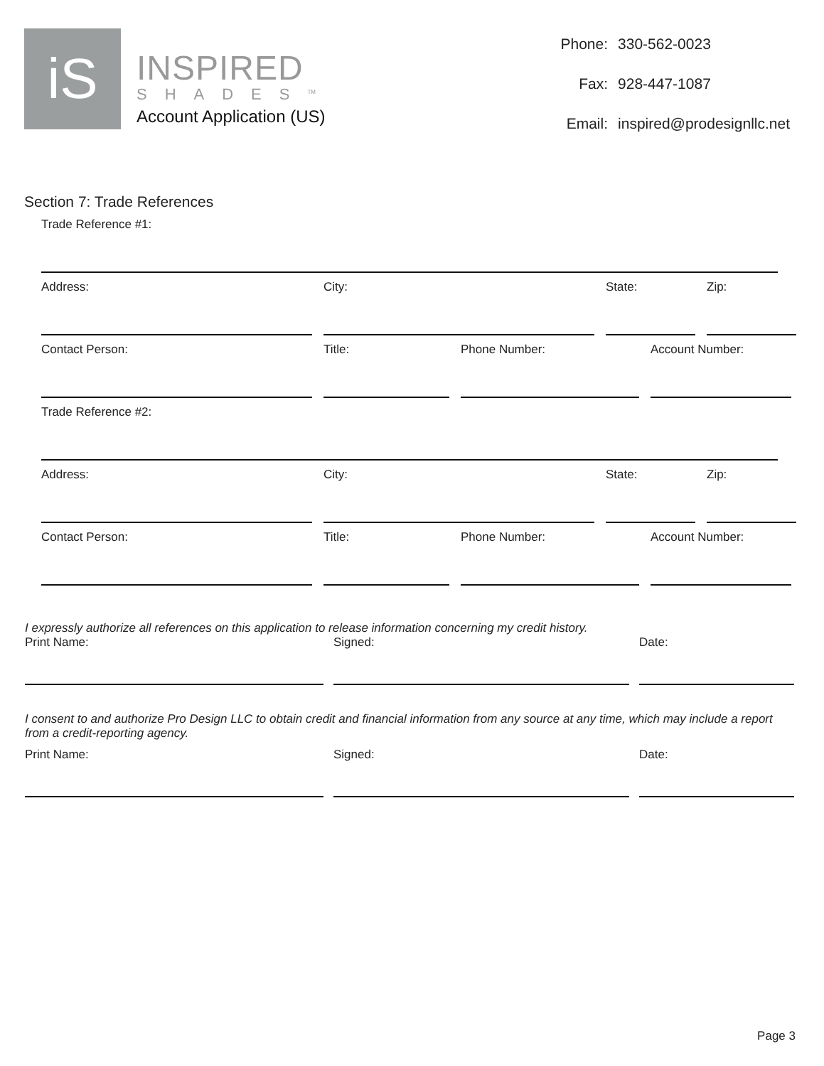iS
INSPIRED
SHADES<sup>TM</sup>
Account Application (US)
| Phone: | 330-562-0023 |
| Fax: | 928-447-1087 |
| Email: | inspired@prodesignllc.net |
Section 7: Trade References
Trade Reference #1:
Address: City: State: Zip:
Contact Person: Title: Phone Number: Account Number:
Trade Reference #2:
Address: City: State: Zip:
Contact Person: Title: Phone Number: Account Number:
I expressly authorize all references on this application to release information concerning my credit history.
Print Name: Signed: Date:
I consent to and authorize Pro Design LLC to obtain credit and financial information from any source at any time, which may include a report from a credit-reporting agency.
Print Name: Signed: Date:
Page 3